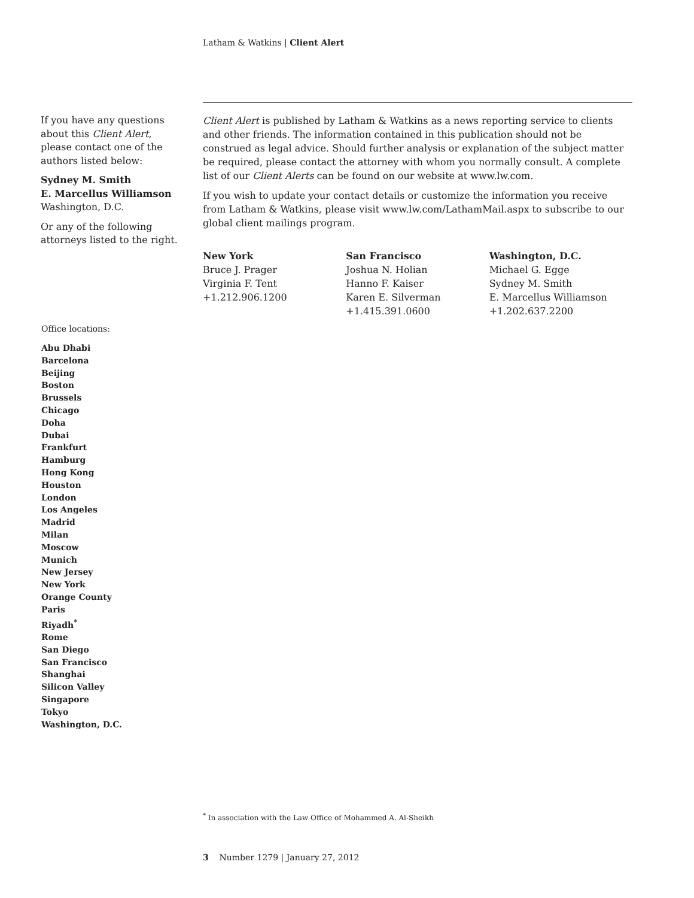Latham & Watkins | Client Alert
If you have any questions about this Client Alert, please contact one of the authors listed below:
Sydney M. Smith
E. Marcellus Williamson
Washington, D.C.
Or any of the following attorneys listed to the right.
Client Alert is published by Latham & Watkins as a news reporting service to clients and other friends. The information contained in this publication should not be construed as legal advice. Should further analysis or explanation of the subject matter be required, please contact the attorney with whom you normally consult. A complete list of our Client Alerts can be found on our website at www.lw.com.
If you wish to update your contact details or customize the information you receive from Latham & Watkins, please visit www.lw.com/LathamMail.aspx to subscribe to our global client mailings program.
New York
Bruce J. Prager
Virginia F. Tent
+1.212.906.1200
San Francisco
Joshua N. Holian
Hanno F. Kaiser
Karen E. Silverman
+1.415.391.0600
Washington, D.C.
Michael G. Egge
Sydney M. Smith
E. Marcellus Williamson
+1.202.637.2200
Office locations:
Abu Dhabi
Barcelona
Beijing
Boston
Brussels
Chicago
Doha
Dubai
Frankfurt
Hamburg
Hong Kong
Houston
London
Los Angeles
Madrid
Milan
Moscow
Munich
New Jersey
New York
Orange County
Paris
Riyadh<sup>*</sup>
Rome
San Diego
San Francisco
Shanghai
Silicon Valley
Singapore
Tokyo
Washington, D.C.
<sup>*</sup> In association with the Law Office of Mohammed A. Al-Sheikh
3 Number 1279 | January 27, 2012